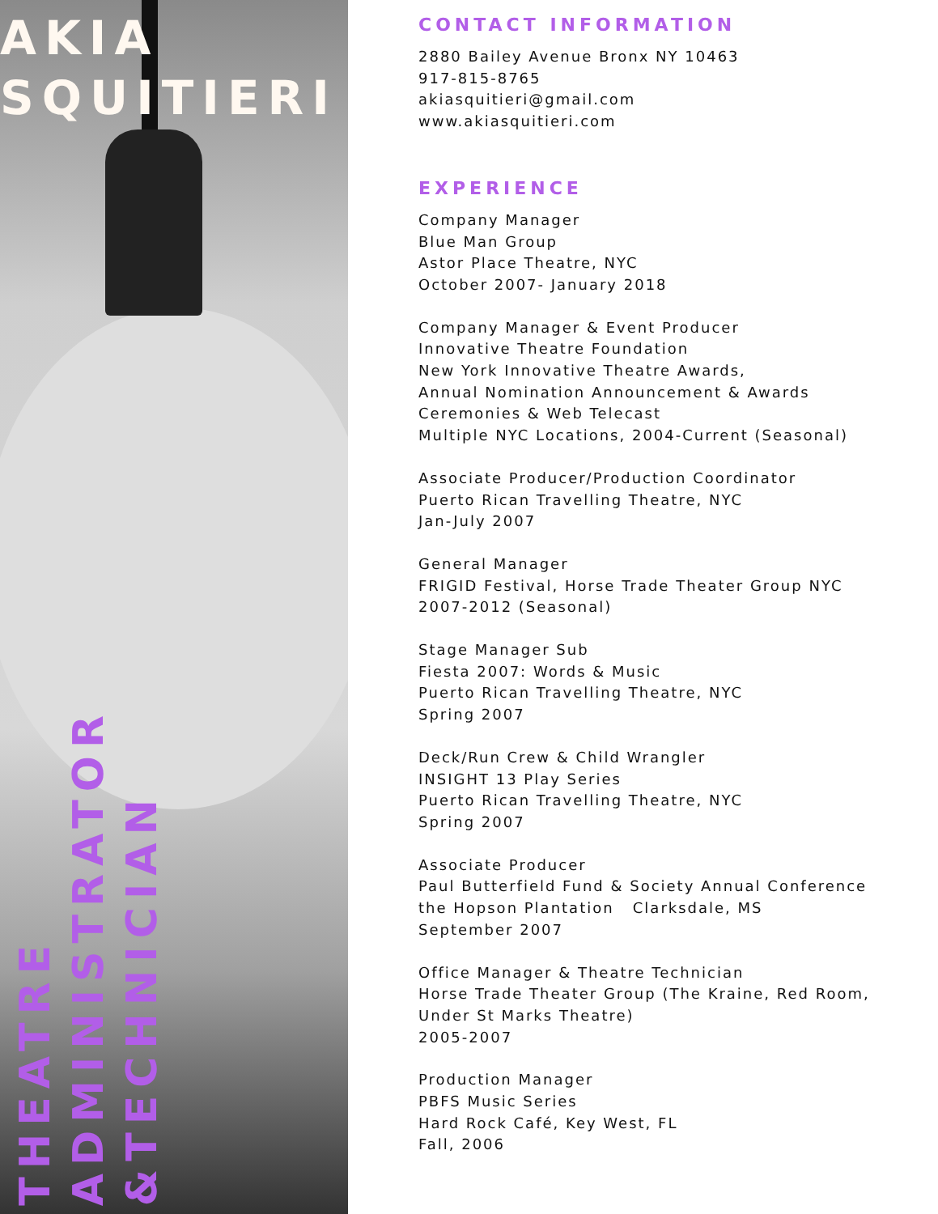AKIA
SQUITIERI
THEATRE
ADMINISTRATOR
&TECHNICIAN
CONTACT INFORMATION
2880 Bailey Avenue Bronx NY 10463
917-815-8765
akiasquitieri@gmail.com
www.akiasquitieri.com
EXPERIENCE
Company Manager
Blue Man Group
Astor Place Theatre, NYC
October 2007- January 2018
Company Manager & Event Producer
Innovative Theatre Foundation
New York Innovative Theatre Awards,
Annual Nomination Announcement & Awards
Ceremonies & Web Telecast
Multiple NYC Locations, 2004-Current (Seasonal)
Associate Producer/Production Coordinator
Puerto Rican Travelling Theatre, NYC
Jan-July 2007
General Manager
FRIGID Festival, Horse Trade Theater Group NYC
2007-2012 (Seasonal)
Stage Manager Sub
Fiesta 2007: Words & Music
Puerto Rican Travelling Theatre, NYC
Spring 2007
Deck/Run Crew & Child Wrangler
INSIGHT 13 Play Series
Puerto Rican Travelling Theatre, NYC
Spring 2007
Associate Producer
Paul Butterfield Fund & Society Annual Conference
the Hopson Plantation Clarksdale, MS
September 2007
Office Manager & Theatre Technician
Horse Trade Theater Group (The Kraine, Red Room,
Under St Marks Theatre)
2005-2007
Production Manager
PBFS Music Series
Hard Rock Café, Key West, FL
Fall, 2006